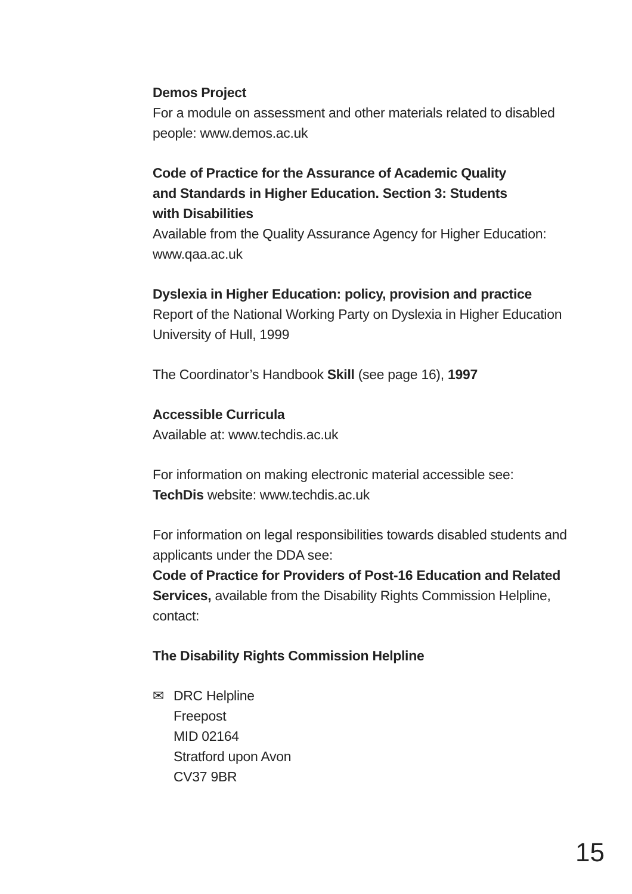Demos Project
For a module on assessment and other materials related to disabled people: www.demos.ac.uk
Code of Practice for the Assurance of Academic Quality
and Standards in Higher Education. Section 3: Students
with Disabilities
Available from the Quality Assurance Agency for Higher Education: www.qaa.ac.uk
Dyslexia in Higher Education: policy, provision and practice
Report of the National Working Party on Dyslexia in Higher Education University of Hull, 1999
The Coordinator’s Handbook Skill (see page 16), 1997
Accessible Curricula
Available at: www.techdis.ac.uk
For information on making electronic material accessible see:
TechDis website: www.techdis.ac.uk
For information on legal responsibilities towards disabled students and applicants under the DDA see:
Code of Practice for Providers of Post-16 Education and Related Services, available from the Disability Rights Commission Helpline, contact:
The Disability Rights Commission Helpline
✉ DRC Helpline
Freepost
MID 02164
Stratford upon Avon
CV37 9BR
15